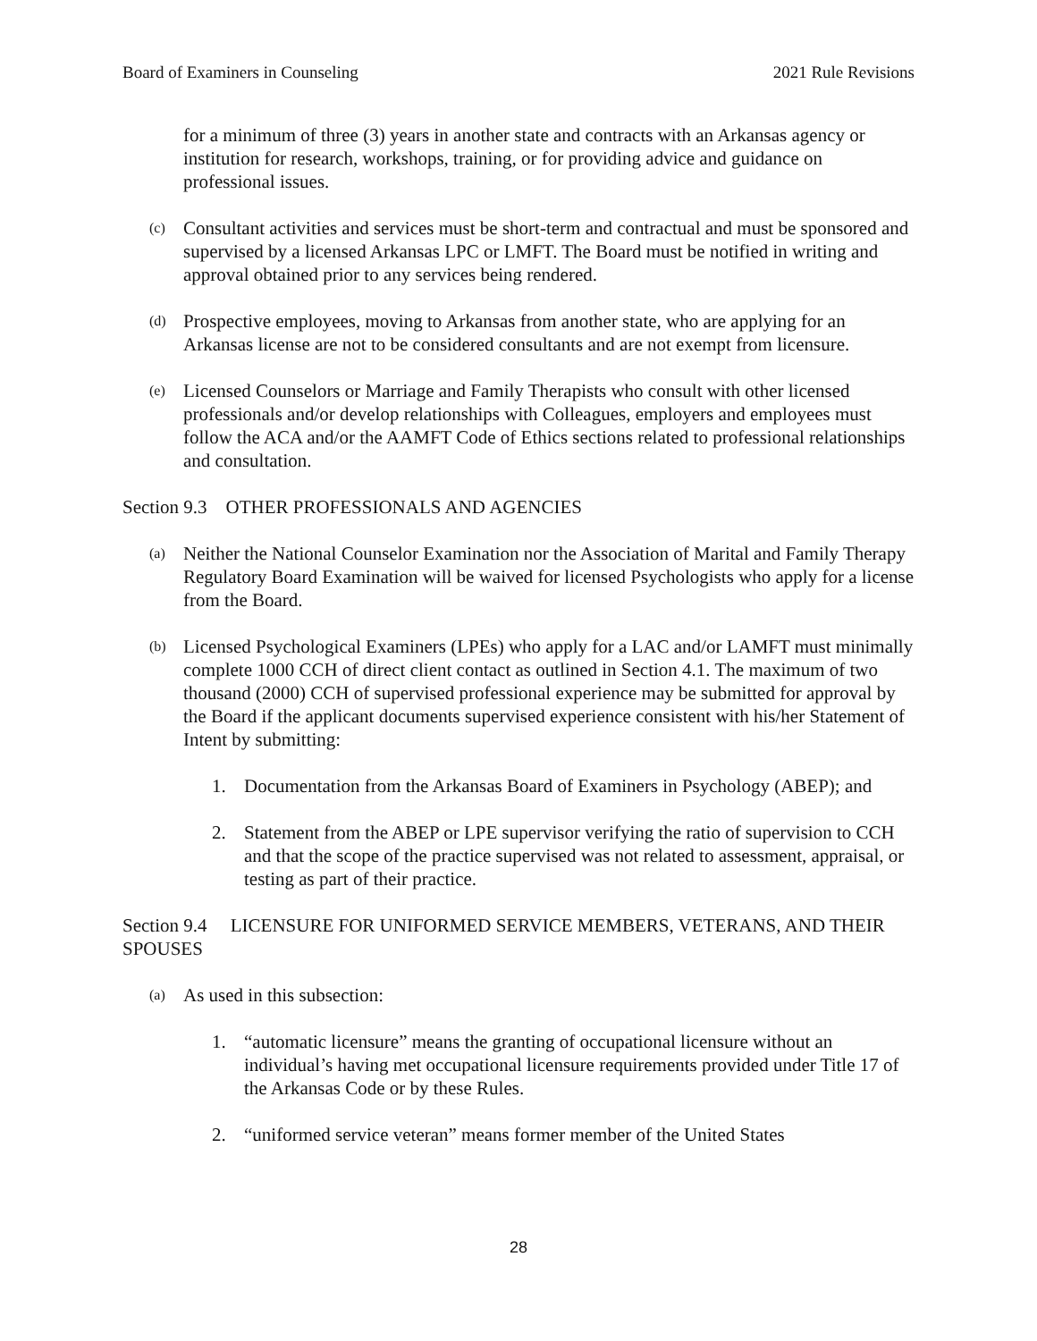Board of Examiners in Counseling 2021 Rule Revisions
for a minimum of three (3) years in another state and contracts with an Arkansas agency or institution for research, workshops, training, or for providing advice and guidance on professional issues.
(c) Consultant activities and services must be short-term and contractual and must be sponsored and supervised by a licensed Arkansas LPC or LMFT. The Board must be notified in writing and approval obtained prior to any services being rendered.
(d) Prospective employees, moving to Arkansas from another state, who are applying for an Arkansas license are not to be considered consultants and are not exempt from licensure.
(e) Licensed Counselors or Marriage and Family Therapists who consult with other licensed professionals and/or develop relationships with Colleagues, employers and employees must follow the ACA and/or the AAMFT Code of Ethics sections related to professional relationships and consultation.
Section 9.3 OTHER PROFESSIONALS AND AGENCIES
(a) Neither the National Counselor Examination nor the Association of Marital and Family Therapy Regulatory Board Examination will be waived for licensed Psychologists who apply for a license from the Board.
(b) Licensed Psychological Examiners (LPEs) who apply for a LAC and/or LAMFT must minimally complete 1000 CCH of direct client contact as outlined in Section 4.1. The maximum of two thousand (2000) CCH of supervised professional experience may be submitted for approval by the Board if the applicant documents supervised experience consistent with his/her Statement of Intent by submitting:
1. Documentation from the Arkansas Board of Examiners in Psychology (ABEP); and
2. Statement from the ABEP or LPE supervisor verifying the ratio of supervision to CCH and that the scope of the practice supervised was not related to assessment, appraisal, or testing as part of their practice.
Section 9.4 LICENSURE FOR UNIFORMED SERVICE MEMBERS, VETERANS, AND THEIR SPOUSES
(a) As used in this subsection:
1. “automatic licensure” means the granting of occupational licensure without an individual’s having met occupational licensure requirements provided under Title 17 of the Arkansas Code or by these Rules.
2. “uniformed service veteran” means former member of the United States
28